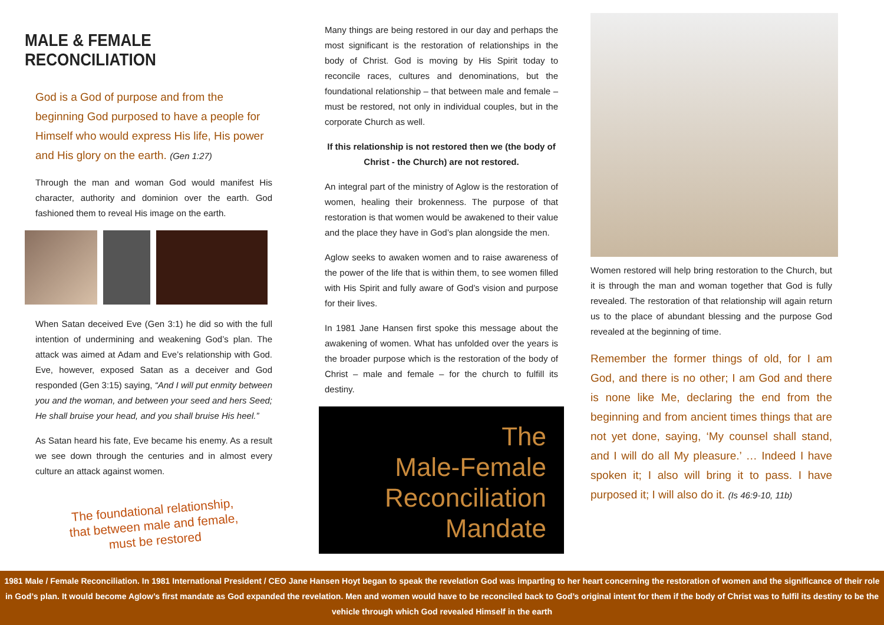MALE & FEMALE RECONCILIATION
God is a God of purpose and from the beginning God purposed to have a people for Himself who would express His life, His power and His glory on the earth. (Gen 1:27)
Through the man and woman God would manifest His character, authority and dominion over the earth. God fashioned them to reveal His image on the earth.
When Satan deceived Eve (Gen 3:1) he did so with the full intention of undermining and weakening God’s plan. The attack was aimed at Adam and Eve’s relationship with God. Eve, however, exposed Satan as a deceiver and God responded (Gen 3:15) saying, “And I will put enmity between you and the woman, and between your seed and hers Seed; He shall bruise your head, and you shall bruise His heel.”
As Satan heard his fate, Eve became his enemy. As a result we see down through the centuries and in almost every culture an attack against women.
The foundational relationship,
that between male and female,
must be restored
Many things are being restored in our day and perhaps the most significant is the restoration of relationships in the body of Christ. God is moving by His Spirit today to reconcile races, cultures and denominations, but the foundational relationship – that between male and female – must be restored, not only in individual couples, but in the corporate Church as well.
If this relationship is not restored then we (the body of Christ - the Church) are not restored.
An integral part of the ministry of Aglow is the restoration of women, healing their brokenness. The purpose of that restoration is that women would be awakened to their value and the place they have in God’s plan alongside the men.
Aglow seeks to awaken women and to raise awareness of the power of the life that is within them, to see women filled with His Spirit and fully aware of God’s vision and purpose for their lives.
In 1981 Jane Hansen first spoke this message about the awakening of women. What has unfolded over the years is the broader purpose which is the restoration of the body of Christ – male and female – for the church to fulfill its destiny.
The
Male-Female
Reconciliation
Mandate
Women restored will help bring restoration to the Church, but it is through the man and woman together that God is fully revealed. The restoration of that relationship will again return us to the place of abundant blessing and the purpose God revealed at the beginning of time.
Remember the former things of old, for I am God, and there is no other; I am God and there is none like Me, declaring the end from the beginning and from ancient times things that are not yet done, saying, ‘My counsel shall stand, and I will do all My pleasure.’ … Indeed I have spoken it; I also will bring it to pass. I have purposed it; I will also do it. (Is 46:9-10, 11b)
1981 Male / Female Reconciliation. In 1981 International President / CEO Jane Hansen Hoyt began to speak the revelation God was imparting to her heart concerning the restoration of women and the significance of their role in God’s plan. It would become Aglow’s first mandate as God expanded the revelation. Men and women would have to be reconciled back to God’s original intent for them if the body of Christ was to fulfil its destiny to be the vehicle through which God revealed Himself in the earth